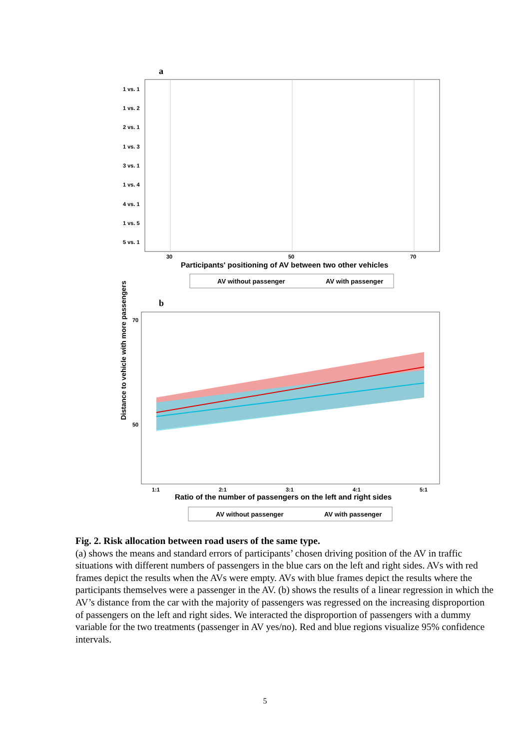a
1 vs. 1
1 vs. 2
2 vs. 1
1 vs. 3
3 vs. 1
1 vs. 4
4 vs. 1
1 vs. 5
5 vs. 1
30
50
70
Participants' positioning of AV between two other vehicles
AV without passenger
AV with passenger
b
Distance to vehicle with more passengers
70
50
1:1
2:1
3:1
4:1
5:1
Ratio of the number of passengers on the left and right sides
AV without passenger
AV with passenger
Fig. 2. Risk allocation between road users of the same type.
(a) shows the means and standard errors of participants’ chosen driving position of the AV in traffic situations with different numbers of passengers in the blue cars on the left and right sides. AVs with red frames depict the results when the AVs were empty. AVs with blue frames depict the results where the participants themselves were a passenger in the AV. (b) shows the results of a linear regression in which the AV’s distance from the car with the majority of passengers was regressed on the increasing disproportion of passengers on the left and right sides. We interacted the disproportion of passengers with a dummy variable for the two treatments (passenger in AV yes/no). Red and blue regions visualize 95% confidence intervals.
5